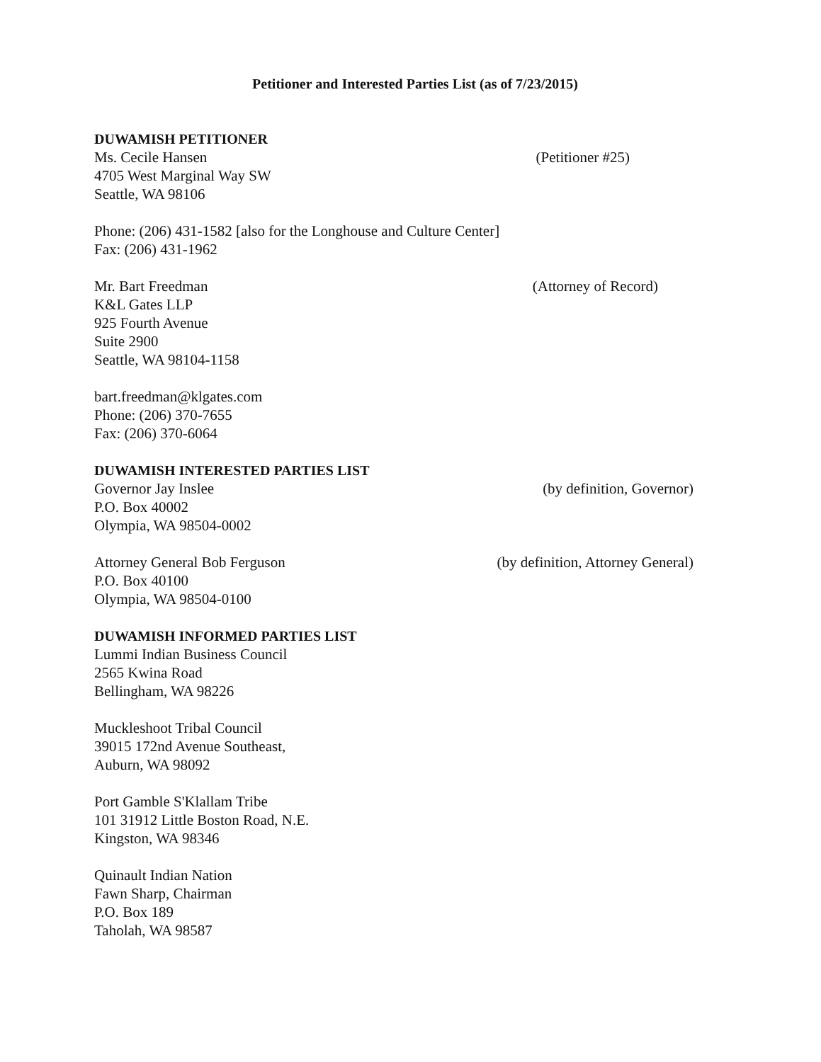Petitioner and Interested Parties List (as of 7/23/2015)
DUWAMISH PETITIONER
Ms. Cecile Hansen (Petitioner #25)
4705 West Marginal Way SW
Seattle, WA 98106
Phone: (206) 431-1582 [also for the Longhouse and Culture Center]
Fax: (206) 431-1962
Mr. Bart Freedman (Attorney of Record)
K&L Gates LLP
925 Fourth Avenue
Suite 2900
Seattle, WA 98104-1158
bart.freedman@klgates.com
Phone: (206) 370-7655
Fax: (206) 370-6064
DUWAMISH INTERESTED PARTIES LIST
Governor Jay Inslee (by definition, Governor)
P.O. Box 40002
Olympia, WA 98504-0002
Attorney General Bob Ferguson (by definition, Attorney General)
P.O. Box 40100
Olympia, WA 98504-0100
DUWAMISH INFORMED PARTIES LIST
Lummi Indian Business Council
2565 Kwina Road
Bellingham, WA 98226
Muckleshoot Tribal Council
39015 172nd Avenue Southeast,
Auburn, WA 98092
Port Gamble S'Klallam Tribe
101 31912 Little Boston Road, N.E.
Kingston, WA 98346
Quinault Indian Nation
Fawn Sharp, Chairman
P.O. Box 189
Taholah, WA 98587